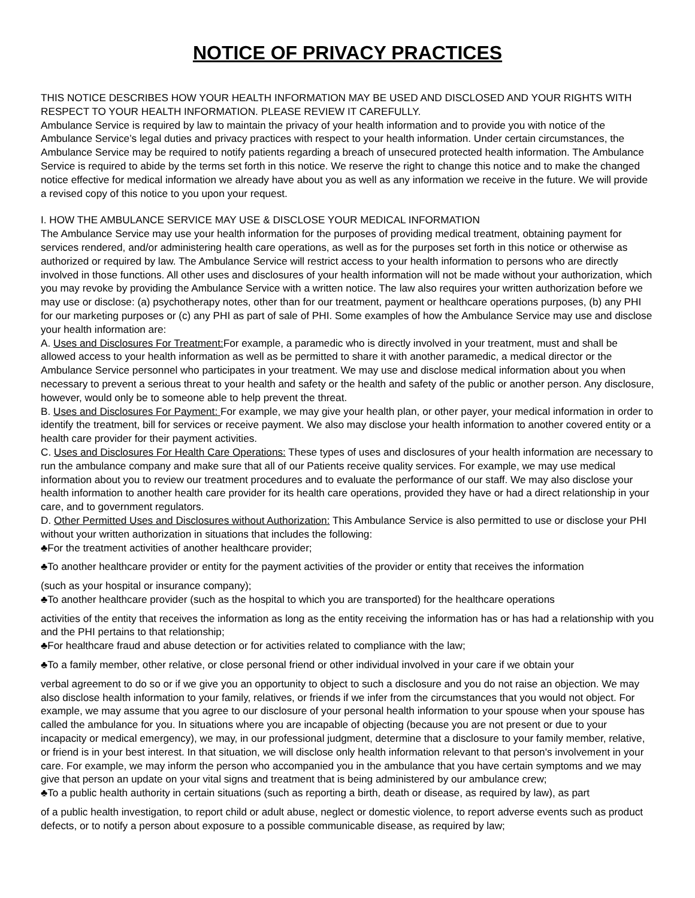NOTICE OF PRIVACY PRACTICES
THIS NOTICE DESCRIBES HOW YOUR HEALTH INFORMATION MAY BE USED AND DISCLOSED AND YOUR RIGHTS WITH RESPECT TO YOUR HEALTH INFORMATION. PLEASE REVIEW IT CAREFULLY.
Ambulance Service is required by law to maintain the privacy of your health information and to provide you with notice of the Ambulance Service’s legal duties and privacy practices with respect to your health information. Under certain circumstances, the Ambulance Service may be required to notify patients regarding a breach of unsecured protected health information. The Ambulance Service is required to abide by the terms set forth in this notice. We reserve the right to change this notice and to make the changed notice effective for medical information we already have about you as well as any information we receive in the future. We will provide a revised copy of this notice to you upon your request.
I. HOW THE AMBULANCE SERVICE MAY USE & DISCLOSE YOUR MEDICAL INFORMATION
The Ambulance Service may use your health information for the purposes of providing medical treatment, obtaining payment for services rendered, and/or administering health care operations, as well as for the purposes set forth in this notice or otherwise as authorized or required by law. The Ambulance Service will restrict access to your health information to persons who are directly involved in those functions. All other uses and disclosures of your health information will not be made without your authorization, which you may revoke by providing the Ambulance Service with a written notice. The law also requires your written authorization before we may use or disclose: (a) psychotherapy notes, other than for our treatment, payment or healthcare operations purposes, (b) any PHI for our marketing purposes or (c) any PHI as part of sale of PHI. Some examples of how the Ambulance Service may use and disclose your health information are:
A. Uses and Disclosures For Treatment: For example, a paramedic who is directly involved in your treatment, must and shall be allowed access to your health information as well as be permitted to share it with another paramedic, a medical director or the Ambulance Service personnel who participates in your treatment. We may use and disclose medical information about you when necessary to prevent a serious threat to your health and safety or the health and safety of the public or another person. Any disclosure, however, would only be to someone able to help prevent the threat.
B. Uses and Disclosures For Payment: For example, we may give your health plan, or other payer, your medical information in order to identify the treatment, bill for services or receive payment. We also may disclose your health information to another covered entity or a health care provider for their payment activities.
C. Uses and Disclosures For Health Care Operations: These types of uses and disclosures of your health information are necessary to run the ambulance company and make sure that all of our Patients receive quality services. For example, we may use medical information about you to review our treatment procedures and to evaluate the performance of our staff. We may also disclose your health information to another health care provider for its health care operations, provided they have or had a direct relationship in your care, and to government regulators.
D. Other Permitted Uses and Disclosures without Authorization: This Ambulance Service is also permitted to use or disclose your PHI without your written authorization in situations that includes the following:
♣For the treatment activities of another healthcare provider;
♣To another healthcare provider or entity for the payment activities of the provider or entity that receives the information
(such as your hospital or insurance company);
♣To another healthcare provider (such as the hospital to which you are transported) for the healthcare operations
activities of the entity that receives the information as long as the entity receiving the information has or has had a relationship with you and the PHI pertains to that relationship;
♣For healthcare fraud and abuse detection or for activities related to compliance with the law;
♣To a family member, other relative, or close personal friend or other individual involved in your care if we obtain your
verbal agreement to do so or if we give you an opportunity to object to such a disclosure and you do not raise an objection. We may also disclose health information to your family, relatives, or friends if we infer from the circumstances that you would not object. For example, we may assume that you agree to our disclosure of your personal health information to your spouse when your spouse has called the ambulance for you. In situations where you are incapable of objecting (because you are not present or due to your incapacity or medical emergency), we may, in our professional judgment, determine that a disclosure to your family member, relative, or friend is in your best interest. In that situation, we will disclose only health information relevant to that person's involvement in your care. For example, we may inform the person who accompanied you in the ambulance that you have certain symptoms and we may give that person an update on your vital signs and treatment that is being administered by our ambulance crew;
♣To a public health authority in certain situations (such as reporting a birth, death or disease, as required by law), as part
of a public health investigation, to report child or adult abuse, neglect or domestic violence, to report adverse events such as product defects, or to notify a person about exposure to a possible communicable disease, as required by law;